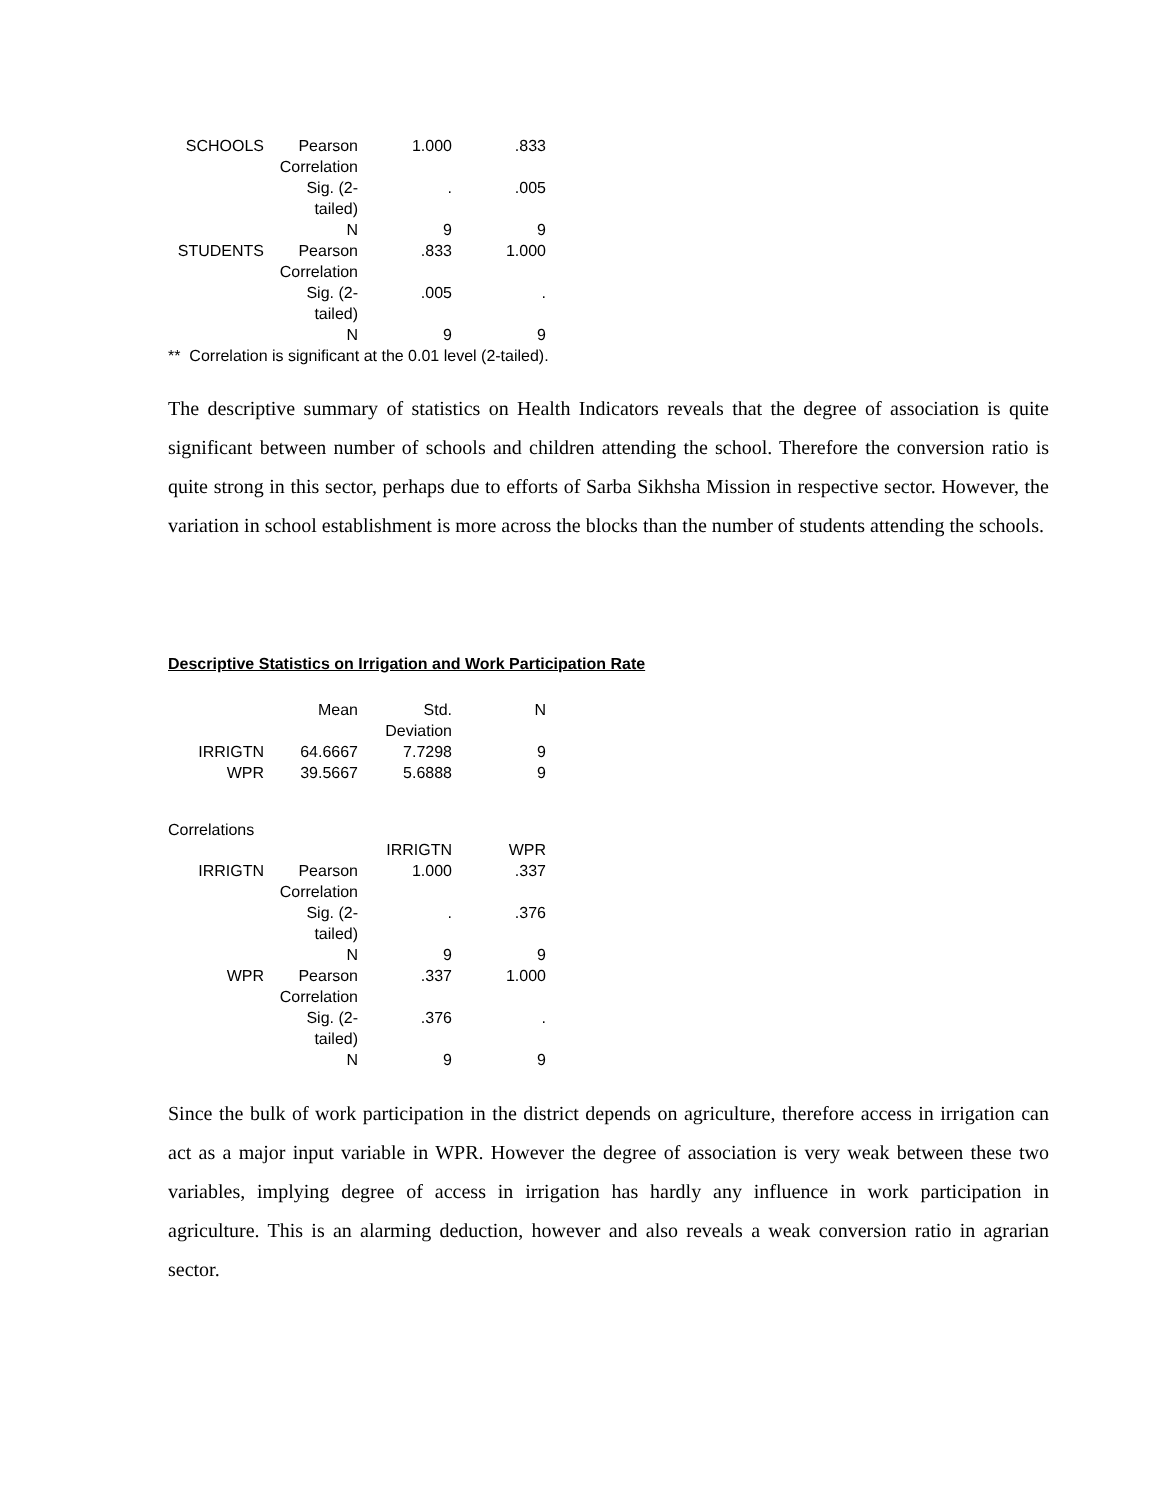| SCHOOLS | Pearson Correlation | 1.000 | .833 |
| | Sig. (2-tailed) | . | .005 |
| | N | 9 | 9 |
| STUDENTS | Pearson Correlation | .833 | 1.000 |
| | Sig. (2-tailed) | .005 | . |
| | N | 9 | 9 |
** Correlation is significant at the 0.01 level (2-tailed).
The descriptive summary of statistics on Health Indicators reveals that the degree of association is quite significant between number of schools and children attending the school. Therefore the conversion ratio is quite strong in this sector, perhaps due to efforts of Sarba Sikhsha Mission in respective sector. However, the variation in school establishment is more across the blocks than the number of students attending the schools.
Descriptive Statistics on Irrigation and Work Participation Rate
| | Mean | Std. Deviation | N |
| --- | --- | --- | --- |
| IRRIGTN | 64.6667 | 7.7298 | 9 |
| WPR | 39.5667 | 5.6888 | 9 |
Correlations
| | | IRRIGTN | WPR |
| --- | --- | --- | --- |
| IRRIGTN | Pearson Correlation | 1.000 | .337 |
| | Sig. (2-tailed) | . | .376 |
| | N | 9 | 9 |
| WPR | Pearson Correlation | .337 | 1.000 |
| | Sig. (2-tailed) | .376 | . |
| | N | 9 | 9 |
Since the bulk of work participation in the district depends on agriculture, therefore access in irrigation can act as a major input variable in WPR. However the degree of association is very weak between these two variables, implying degree of access in irrigation has hardly any influence in work participation in agriculture. This is an alarming deduction, however and also reveals a weak conversion ratio in agrarian sector.